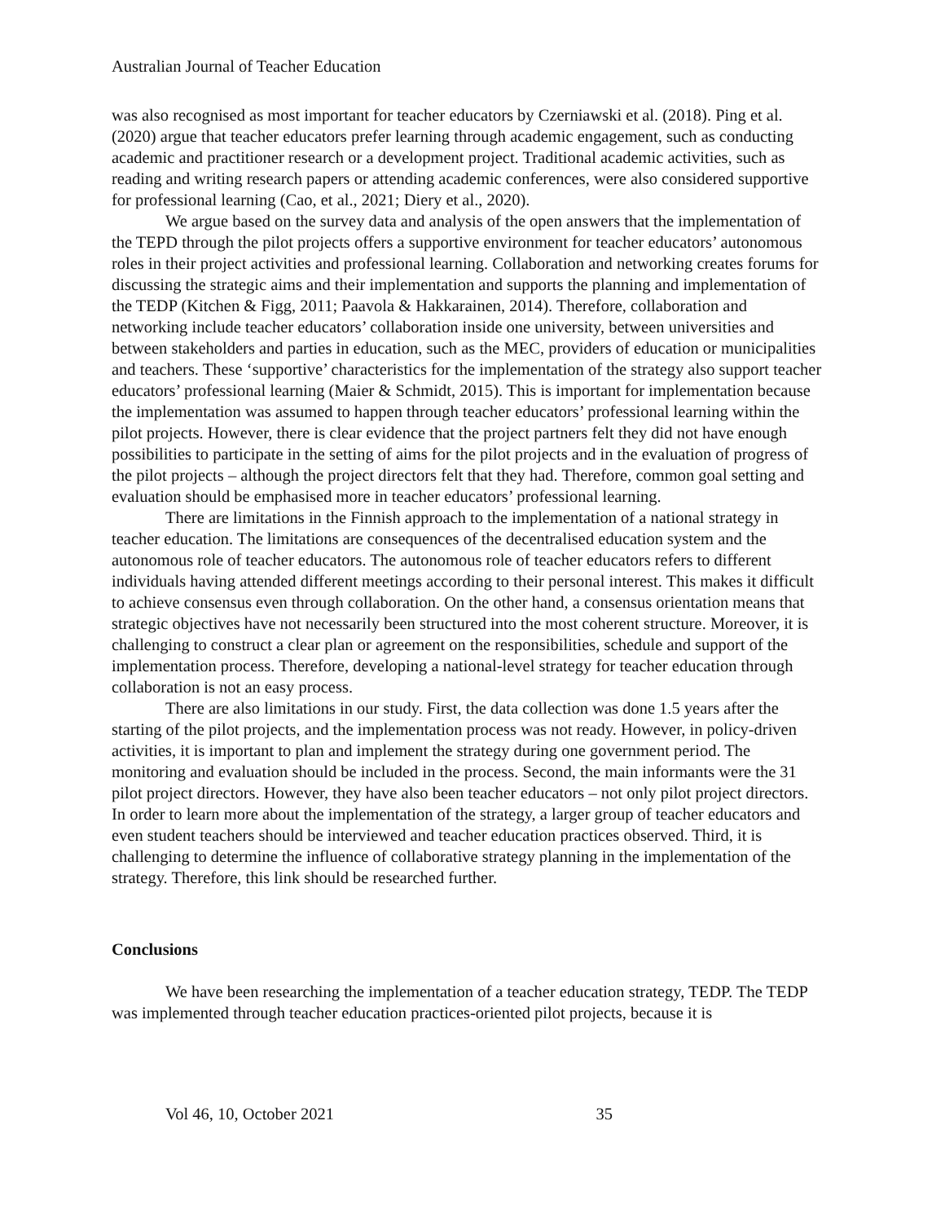Australian Journal of Teacher Education
was also recognised as most important for teacher educators by Czerniawski et al. (2018). Ping et al. (2020) argue that teacher educators prefer learning through academic engagement, such as conducting academic and practitioner research or a development project. Traditional academic activities, such as reading and writing research papers or attending academic conferences, were also considered supportive for professional learning (Cao, et al., 2021; Diery et al., 2020).
We argue based on the survey data and analysis of the open answers that the implementation of the TEPD through the pilot projects offers a supportive environment for teacher educators’ autonomous roles in their project activities and professional learning. Collaboration and networking creates forums for discussing the strategic aims and their implementation and supports the planning and implementation of the TEDP (Kitchen & Figg, 2011; Paavola & Hakkarainen, 2014). Therefore, collaboration and networking include teacher educators’ collaboration inside one university, between universities and between stakeholders and parties in education, such as the MEC, providers of education or municipalities and teachers. These ‘supportive’ characteristics for the implementation of the strategy also support teacher educators’ professional learning (Maier & Schmidt, 2015). This is important for implementation because the implementation was assumed to happen through teacher educators’ professional learning within the pilot projects. However, there is clear evidence that the project partners felt they did not have enough possibilities to participate in the setting of aims for the pilot projects and in the evaluation of progress of the pilot projects – although the project directors felt that they had. Therefore, common goal setting and evaluation should be emphasised more in teacher educators’ professional learning.
There are limitations in the Finnish approach to the implementation of a national strategy in teacher education. The limitations are consequences of the decentralised education system and the autonomous role of teacher educators. The autonomous role of teacher educators refers to different individuals having attended different meetings according to their personal interest. This makes it difficult to achieve consensus even through collaboration. On the other hand, a consensus orientation means that strategic objectives have not necessarily been structured into the most coherent structure. Moreover, it is challenging to construct a clear plan or agreement on the responsibilities, schedule and support of the implementation process. Therefore, developing a national-level strategy for teacher education through collaboration is not an easy process.
There are also limitations in our study. First, the data collection was done 1.5 years after the starting of the pilot projects, and the implementation process was not ready. However, in policy-driven activities, it is important to plan and implement the strategy during one government period. The monitoring and evaluation should be included in the process. Second, the main informants were the 31 pilot project directors. However, they have also been teacher educators – not only pilot project directors. In order to learn more about the implementation of the strategy, a larger group of teacher educators and even student teachers should be interviewed and teacher education practices observed. Third, it is challenging to determine the influence of collaborative strategy planning in the implementation of the strategy. Therefore, this link should be researched further.
Conclusions
We have been researching the implementation of a teacher education strategy, TEDP. The TEDP was implemented through teacher education practices-oriented pilot projects, because it is
Vol 46, 10, October 2021 35